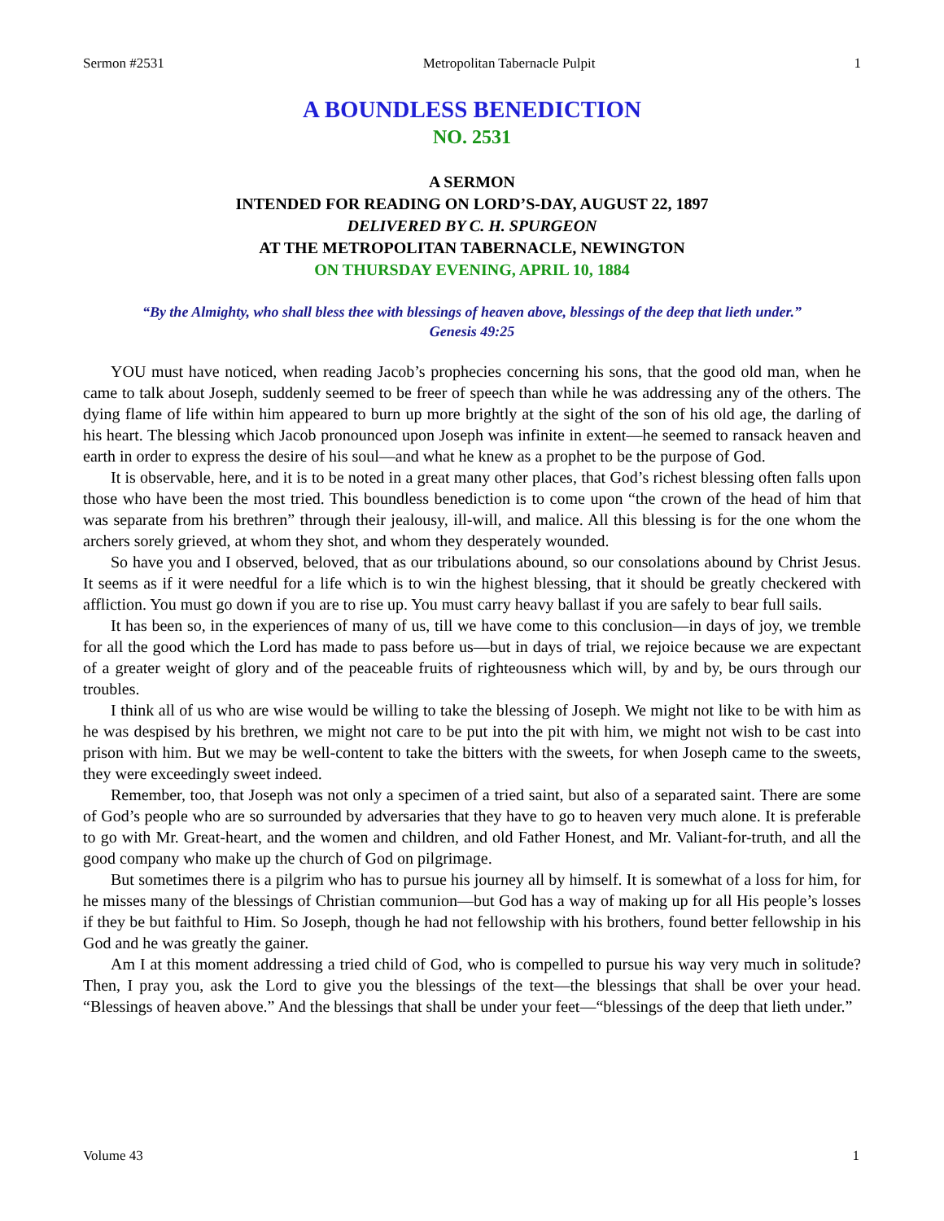Sermon #2531 Metropolitan Tabernacle Pulpit 1
A BOUNDLESS BENEDICTION
NO. 2531
A SERMON
INTENDED FOR READING ON LORD’S-DAY, AUGUST 22, 1897
DELIVERED BY C. H. SPURGEON
AT THE METROPOLITAN TABERNACLE, NEWINGTON
ON THURSDAY EVENING, APRIL 10, 1884
“By the Almighty, who shall bless thee with blessings of heaven above, blessings of the deep that lieth under.”
Genesis 49:25
YOU must have noticed, when reading Jacob’s prophecies concerning his sons, that the good old man, when he came to talk about Joseph, suddenly seemed to be freer of speech than while he was addressing any of the others. The dying flame of life within him appeared to burn up more brightly at the sight of the son of his old age, the darling of his heart. The blessing which Jacob pronounced upon Joseph was infinite in extent—he seemed to ransack heaven and earth in order to express the desire of his soul—and what he knew as a prophet to be the purpose of God.
It is observable, here, and it is to be noted in a great many other places, that God’s richest blessing often falls upon those who have been the most tried. This boundless benediction is to come upon “the crown of the head of him that was separate from his brethren” through their jealousy, ill-will, and malice. All this blessing is for the one whom the archers sorely grieved, at whom they shot, and whom they desperately wounded.
So have you and I observed, beloved, that as our tribulations abound, so our consolations abound by Christ Jesus. It seems as if it were needful for a life which is to win the highest blessing, that it should be greatly checkered with affliction. You must go down if you are to rise up. You must carry heavy ballast if you are safely to bear full sails.
It has been so, in the experiences of many of us, till we have come to this conclusion—in days of joy, we tremble for all the good which the Lord has made to pass before us—but in days of trial, we rejoice because we are expectant of a greater weight of glory and of the peaceable fruits of righteousness which will, by and by, be ours through our troubles.
I think all of us who are wise would be willing to take the blessing of Joseph. We might not like to be with him as he was despised by his brethren, we might not care to be put into the pit with him, we might not wish to be cast into prison with him. But we may be well-content to take the bitters with the sweets, for when Joseph came to the sweets, they were exceedingly sweet indeed.
Remember, too, that Joseph was not only a specimen of a tried saint, but also of a separated saint. There are some of God’s people who are so surrounded by adversaries that they have to go to heaven very much alone. It is preferable to go with Mr. Great-heart, and the women and children, and old Father Honest, and Mr. Valiant-for-truth, and all the good company who make up the church of God on pilgrimage.
But sometimes there is a pilgrim who has to pursue his journey all by himself. It is somewhat of a loss for him, for he misses many of the blessings of Christian communion—but God has a way of making up for all His people’s losses if they be but faithful to Him. So Joseph, though he had not fellowship with his brothers, found better fellowship in his God and he was greatly the gainer.
Am I at this moment addressing a tried child of God, who is compelled to pursue his way very much in solitude? Then, I pray you, ask the Lord to give you the blessings of the text—the blessings that shall be over your head. “Blessings of heaven above.” And the blessings that shall be under your feet—“blessings of the deep that lieth under.”
Volume 43 1